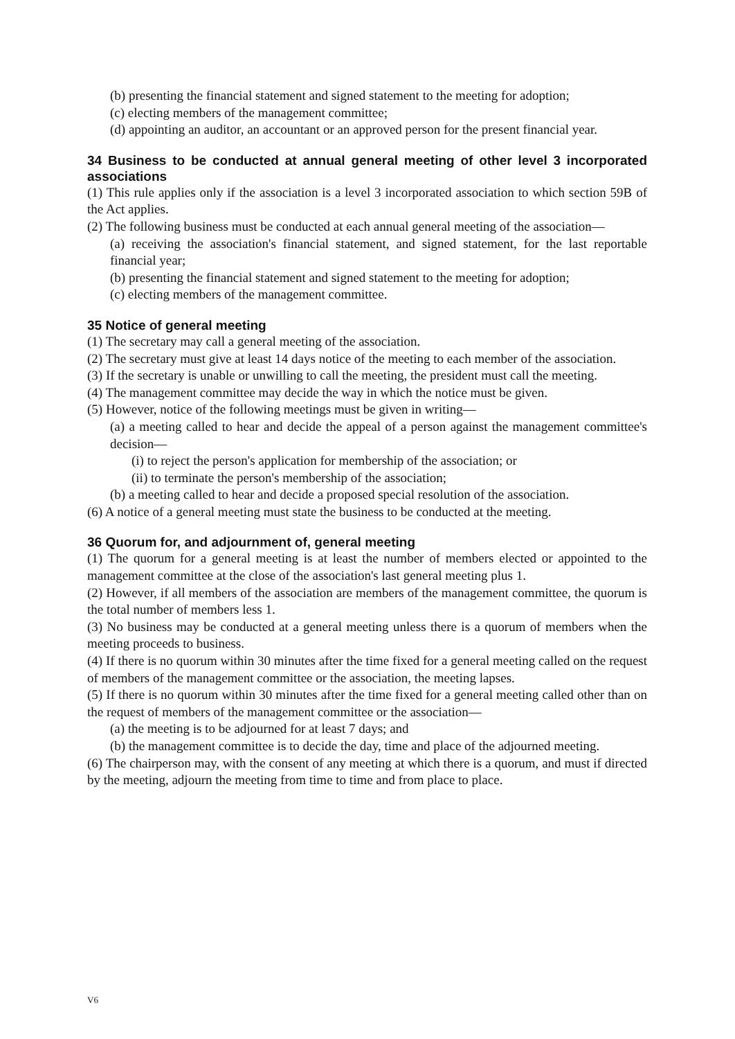(b) presenting the financial statement and signed statement to the meeting for adoption;
(c) electing members of the management committee;
(d) appointing an auditor, an accountant or an approved person for the present financial year.
34 Business to be conducted at annual general meeting of other level 3 incorporated associations
(1) This rule applies only if the association is a level 3 incorporated association to which section 59B of the Act applies.
(2) The following business must be conducted at each annual general meeting of the association—
(a) receiving the association's financial statement, and signed statement, for the last reportable financial year;
(b) presenting the financial statement and signed statement to the meeting for adoption;
(c) electing members of the management committee.
35 Notice of general meeting
(1) The secretary may call a general meeting of the association.
(2) The secretary must give at least 14 days notice of the meeting to each member of the association.
(3) If the secretary is unable or unwilling to call the meeting, the president must call the meeting.
(4) The management committee may decide the way in which the notice must be given.
(5) However, notice of the following meetings must be given in writing—
(a) a meeting called to hear and decide the appeal of a person against the management committee's decision—
(i) to reject the person's application for membership of the association; or
(ii) to terminate the person's membership of the association;
(b) a meeting called to hear and decide a proposed special resolution of the association.
(6) A notice of a general meeting must state the business to be conducted at the meeting.
36 Quorum for, and adjournment of, general meeting
(1) The quorum for a general meeting is at least the number of members elected or appointed to the management committee at the close of the association's last general meeting plus 1.
(2) However, if all members of the association are members of the management committee, the quorum is the total number of members less 1.
(3) No business may be conducted at a general meeting unless there is a quorum of members when the meeting proceeds to business.
(4) If there is no quorum within 30 minutes after the time fixed for a general meeting called on the request of members of the management committee or the association, the meeting lapses.
(5) If there is no quorum within 30 minutes after the time fixed for a general meeting called other than on the request of members of the management committee or the association—
(a) the meeting is to be adjourned for at least 7 days; and
(b) the management committee is to decide the day, time and place of the adjourned meeting.
(6) The chairperson may, with the consent of any meeting at which there is a quorum, and must if directed by the meeting, adjourn the meeting from time to time and from place to place.
V6